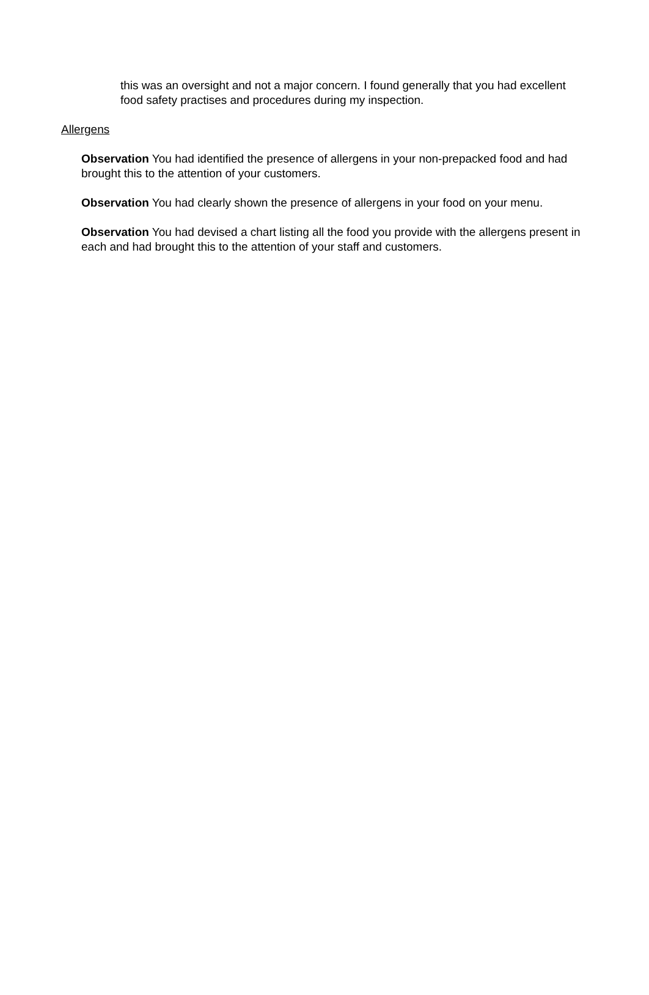this was an oversight and not a major concern. I found generally that you had excellent food safety practises and procedures during my inspection.
Allergens
Observation You had identified the presence of allergens in your non-prepacked food and had brought this to the attention of your customers.
Observation You had clearly shown the presence of allergens in your food on your menu.
Observation You had devised a chart listing all the food you provide with the allergens present in each and had brought this to the attention of your staff and customers.